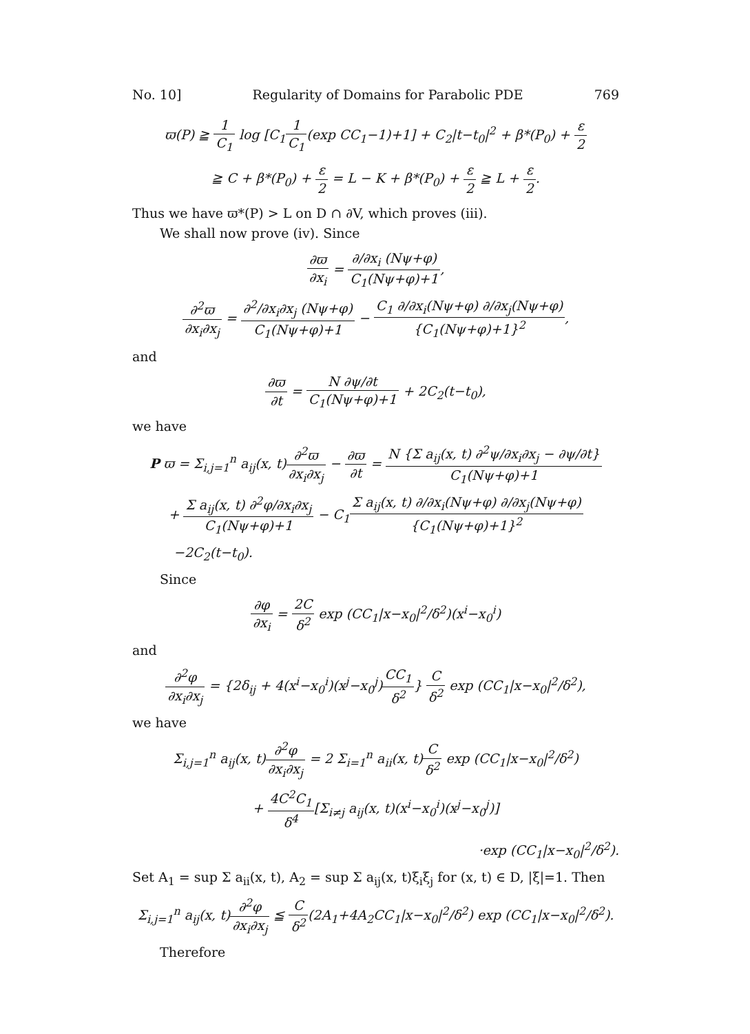No. 10] Regularity of Domains for Parabolic PDE 769
ϖ(P) ≧ 1 C<sub>1</sub> log [C<sub>1</sub>1 C<sub>1</sub>(exp CC<sub>1</sub>−1)+1] + C<sub>2</sub>|t−t<sub>0</sub>|<sup>2</sup> + β*(P<sub>0</sub>) + ε 2
≧ C + β*(P<sub>0</sub>) + ε 2 = L − K + β*(P<sub>0</sub>) + ε 2 ≧ L + ε 2.
Thus we have ϖ*(P) > L on D ∩ ∂V, which proves (iii).
We shall now prove (iv). Since
∂ϖ ∂x<sub>i</sub> = ∂/∂x<sub>i</sub> (Nψ+φ) C<sub>1</sub>(Nψ+φ)+1,
∂<sup>2</sup>ϖ ∂x<sub>i</sub>∂x<sub>j</sub> = ∂<sup>2</sup>/∂x<sub>i</sub>∂x<sub>j</sub> (Nψ+φ) C<sub>1</sub>(Nψ+φ)+1 − C<sub>1</sub> ∂/∂x<sub>i</sub>(Nψ+φ) ∂/∂x<sub>j</sub>(Nψ+φ) {C<sub>1</sub>(Nψ+φ)+1}<sup>2</sup>,
and
∂ϖ ∂t = N ∂ψ/∂t C<sub>1</sub>(Nψ+φ)+1 + 2C<sub>2</sub>(t−t<sub>0</sub>),
we have
P ϖ = Σ<sub>i,j=1</sub><sup>n</sup> a<sub>ij</sub>(x, t)∂<sup>2</sup>ϖ ∂x<sub>i</sub>∂x<sub>j</sub> − ∂ϖ ∂t = N {Σ a<sub>ij</sub>(x, t) ∂<sup>2</sup>ψ/∂x<sub>i</sub>∂x<sub>j</sub> − ∂ψ/∂t} C<sub>1</sub>(Nψ+φ)+1
+ Σ a<sub>ij</sub>(x, t) ∂<sup>2</sup>φ/∂x<sub>i</sub>∂x<sub>j</sub> C<sub>1</sub>(Nψ+φ)+1 − C<sub>1</sub>Σ a<sub>ij</sub>(x, t) ∂/∂x<sub>i</sub>(Nψ+φ) ∂/∂x<sub>j</sub>(Nψ+φ) {C<sub>1</sub>(Nψ+φ)+1}<sup>2</sup>
−2C<sub>2</sub>(t−t<sub>0</sub>).
Since
∂φ ∂x<sub>i</sub> = 2C δ<sup>2</sup> exp (CC<sub>1</sub>|x−x<sub>0</sub>|<sup>2</sup>/δ<sup>2</sup>)(x<sup>i</sup>−x<sub>0</sub><sup>i</sup>)
and
∂<sup>2</sup>φ ∂x<sub>i</sub>∂x<sub>j</sub> = {2δ<sub>ij</sub> + 4(x<sup>i</sup>−x<sub>0</sub><sup>i</sup>)(x<sup>j</sup>−x<sub>0</sub><sup>j</sup>)CC<sub>1</sub> δ<sup>2</sup>} C δ<sup>2</sup> exp (CC<sub>1</sub>|x−x<sub>0</sub>|<sup>2</sup>/δ<sup>2</sup>),
we have
Σ<sub>i,j=1</sub><sup>n</sup> a<sub>ij</sub>(x, t)∂<sup>2</sup>φ ∂x<sub>i</sub>∂x<sub>j</sub> = 2 Σ<sub>i=1</sub><sup>n</sup> a<sub>ii</sub>(x, t)C δ<sup>2</sup> exp (CC<sub>1</sub>|x−x<sub>0</sub>|<sup>2</sup>/δ<sup>2</sup>)
+ 4C<sup>2</sup>C<sub>1</sub> δ<sup>4</sup>[Σ<sub>i≠j</sub> a<sub>ij</sub>(x, t)(x<sup>i</sup>−x<sub>0</sub><sup>i</sup>)(x<sup>j</sup>−x<sub>0</sub><sup>j</sup>)]
·exp (CC<sub>1</sub>|x−x<sub>0</sub>|<sup>2</sup>/δ<sup>2</sup>).
Set A<sub>1</sub> = sup Σ a<sub>ii</sub>(x, t), A<sub>2</sub> = sup Σ a<sub>ij</sub>(x, t)ξ<sub>i</sub>ξ<sub>j</sub> for (x, t) ∈ D, |ξ|=1. Then
Σ<sub>i,j=1</sub><sup>n</sup> a<sub>ij</sub>(x, t)∂<sup>2</sup>φ ∂x<sub>i</sub>∂x<sub>j</sub> ≦ C δ<sup>2</sup>(2A<sub>1</sub>+4A<sub>2</sub>CC<sub>1</sub>|x−x<sub>0</sub>|<sup>2</sup>/δ<sup>2</sup>) exp (CC<sub>1</sub>|x−x<sub>0</sub>|<sup>2</sup>/δ<sup>2</sup>).
Therefore